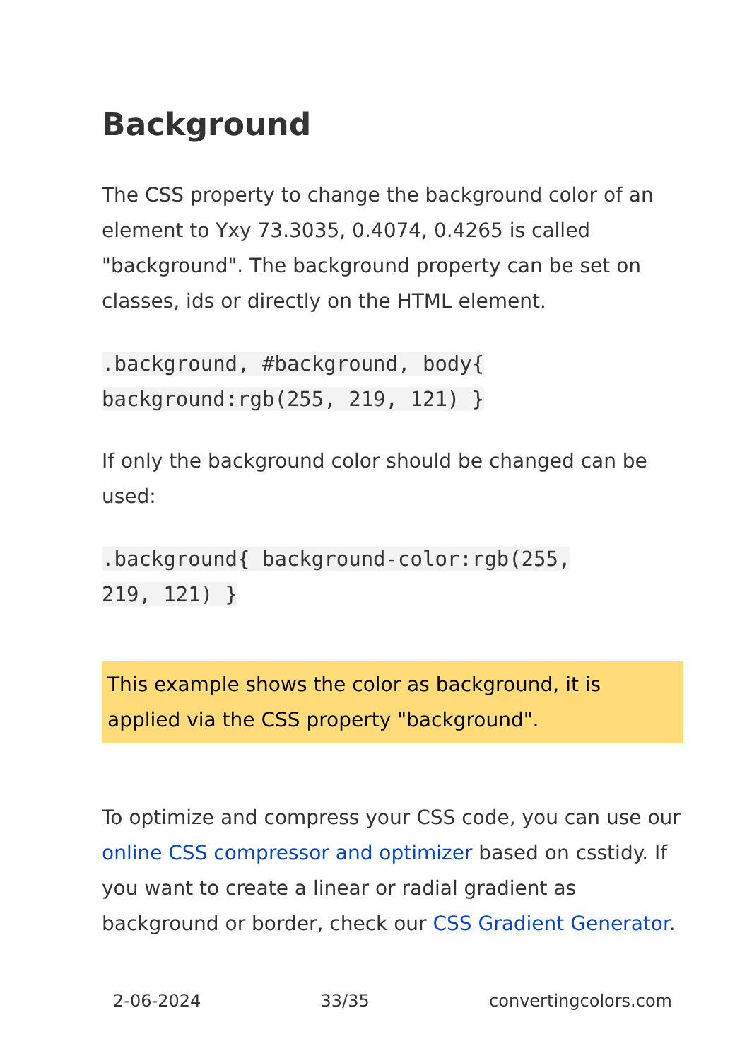Background
The CSS property to change the background color of an element to Yxy 73.3035, 0.4074, 0.4265 is called "background". The background property can be set on classes, ids or directly on the HTML element.
.background, #background, body{
background:rgb(255, 219, 121) }
If only the background color should be changed can be used:
.background{ background-color:rgb(255,
219, 121) }
This example shows the color as background, it is applied via the CSS property "background".
To optimize and compress your CSS code, you can use our online CSS compressor and optimizer based on csstidy. If you want to create a linear or radial gradient as background or border, check our CSS Gradient Generator.
2-06-2024 33/35 convertingcolors.com